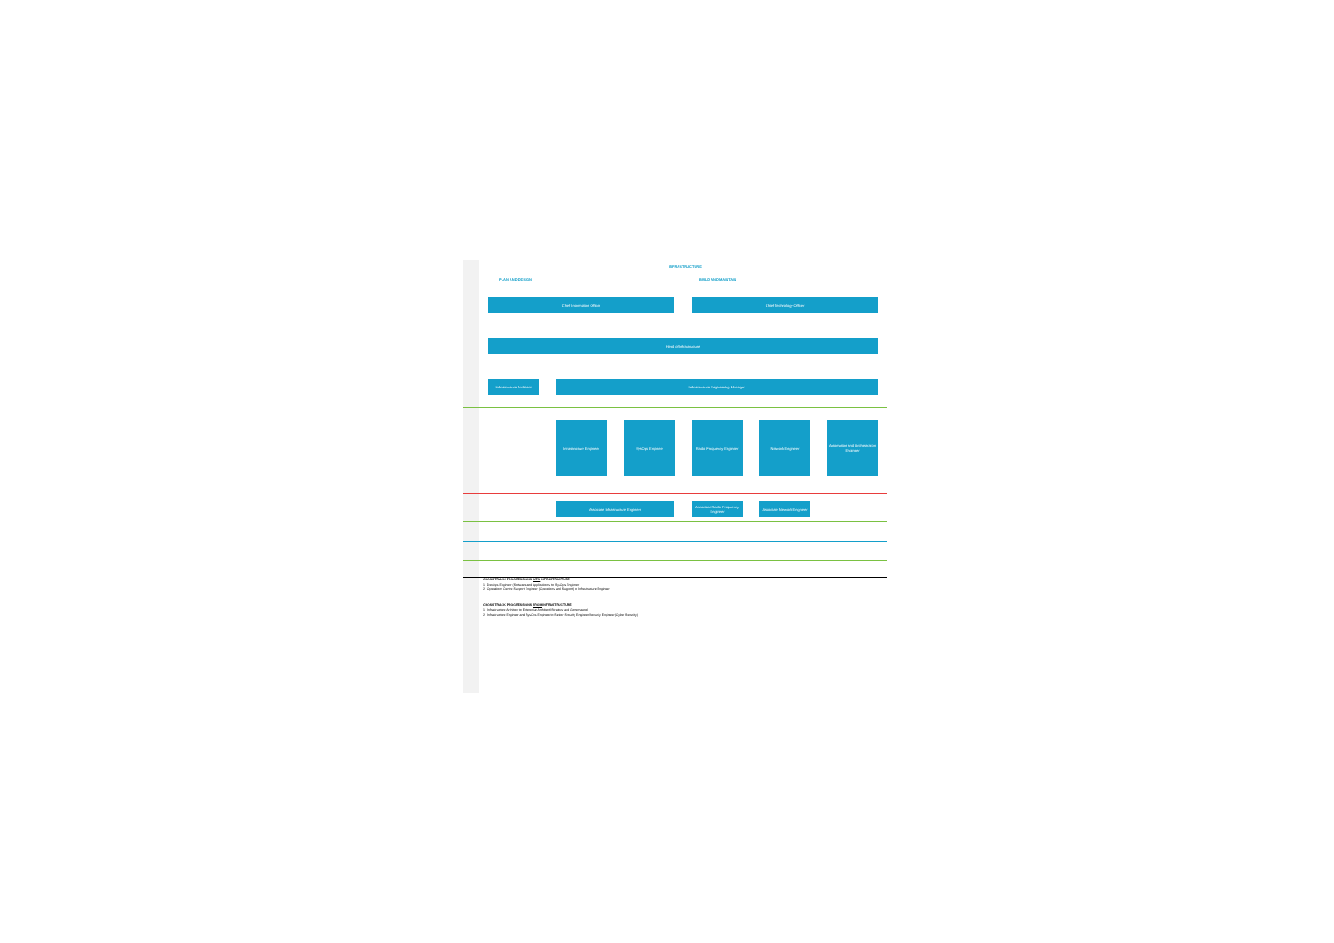INFRASTRUCTURE
PLAN AND DESIGN BUILD AND MAINTAIN
Chief Information Officer Chief Technology Officer
Head of Infrastructure
Infrastructure Architect
Infrastructure Engineering Manager
Infrastructure Engineer SysOps Engineer
Radio Frequency Engineer
Network Engineer
Automation and Orchestration Engineer
Associate Infrastructure Engineer
Associate Radio Frequency Engineer
Associate Network Engineer
CROSS TRACK PROGRESSIONS INTO INFRASTRUCTURE
1 DevOps Engineer (Software and Applications) to SysOps Engineer
2 Operations Centre Support Engineer (Operations and Support) to Infrastructure Engineer
CROSS TRACK PROGRESSIONS FROM INFRASTRUCTURE
1 Infrastructure Architect to Enterprise Architect (Strategy and Governance)
2 Infrastructure Engineer and SysOps Engineer to Senior Security Engineer/Security Engineer (Cyber Security)